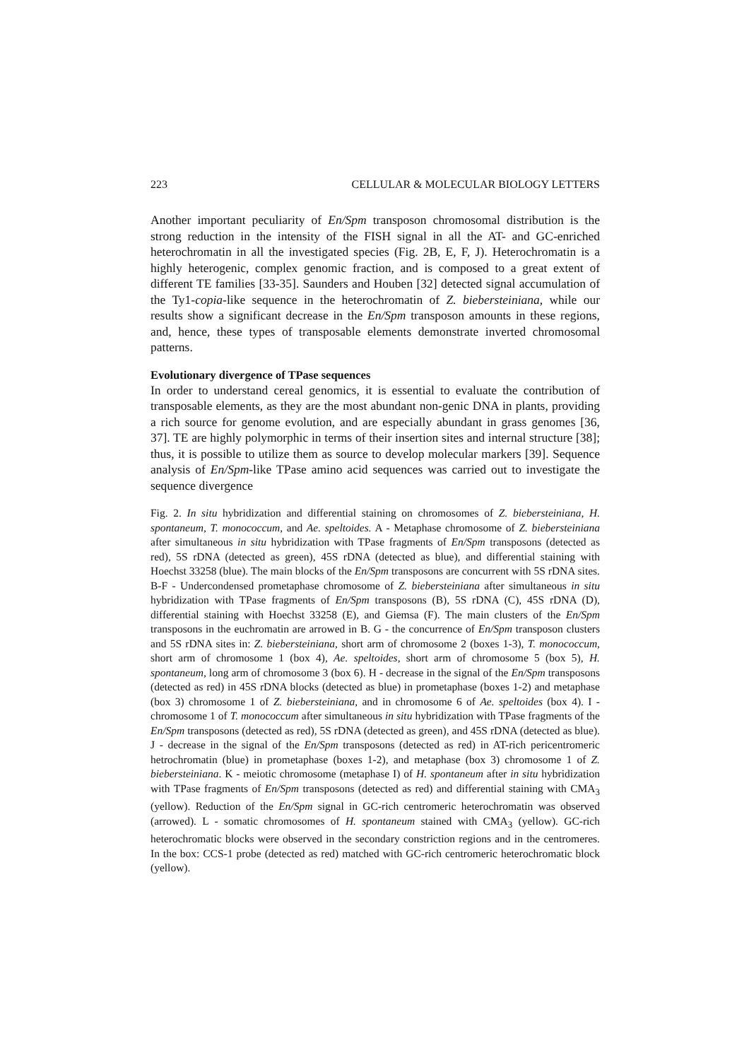223 CELLULAR & MOLECULAR BIOLOGY LETTERS
Another important peculiarity of En/Spm transposon chromosomal distribution is the strong reduction in the intensity of the FISH signal in all the AT- and GC-enriched heterochromatin in all the investigated species (Fig. 2B, E, F, J). Heterochromatin is a highly heterogenic, complex genomic fraction, and is composed to a great extent of different TE families [33-35]. Saunders and Houben [32] detected signal accumulation of the Ty1-copia-like sequence in the heterochromatin of Z. biebersteiniana, while our results show a significant decrease in the En/Spm transposon amounts in these regions, and, hence, these types of transposable elements demonstrate inverted chromosomal patterns.
Evolutionary divergence of TPase sequences
In order to understand cereal genomics, it is essential to evaluate the contribution of transposable elements, as they are the most abundant non-genic DNA in plants, providing a rich source for genome evolution, and are especially abundant in grass genomes [36, 37]. TE are highly polymorphic in terms of their insertion sites and internal structure [38]; thus, it is possible to utilize them as source to develop molecular markers [39]. Sequence analysis of En/Spm-like TPase amino acid sequences was carried out to investigate the sequence divergence
Fig. 2. In situ hybridization and differential staining on chromosomes of Z. biebersteiniana, H. spontaneum, T. monococcum, and Ae. speltoides. A - Metaphase chromosome of Z. biebersteiniana after simultaneous in situ hybridization with TPase fragments of En/Spm transposons (detected as red), 5S rDNA (detected as green), 45S rDNA (detected as blue), and differential staining with Hoechst 33258 (blue). The main blocks of the En/Spm transposons are concurrent with 5S rDNA sites. B-F - Undercondensed prometaphase chromosome of Z. biebersteiniana after simultaneous in situ hybridization with TPase fragments of En/Spm transposons (B), 5S rDNA (C), 45S rDNA (D), differential staining with Hoechst 33258 (E), and Giemsa (F). The main clusters of the En/Spm transposons in the euchromatin are arrowed in B. G - the concurrence of En/Spm transposon clusters and 5S rDNA sites in: Z. biebersteiniana, short arm of chromosome 2 (boxes 1-3), T. monococcum, short arm of chromosome 1 (box 4), Ae. speltoides, short arm of chromosome 5 (box 5), H. spontaneum, long arm of chromosome 3 (box 6). H - decrease in the signal of the En/Spm transposons (detected as red) in 45S rDNA blocks (detected as blue) in prometaphase (boxes 1-2) and metaphase (box 3) chromosome 1 of Z. biebersteiniana, and in chromosome 6 of Ae. speltoides (box 4). I - chromosome 1 of T. monococcum after simultaneous in situ hybridization with TPase fragments of the En/Spm transposons (detected as red), 5S rDNA (detected as green), and 45S rDNA (detected as blue). J - decrease in the signal of the En/Spm transposons (detected as red) in AT-rich pericentromeric hetrochromatin (blue) in prometaphase (boxes 1-2), and metaphase (box 3) chromosome 1 of Z. biebersteiniana. K - meiotic chromosome (metaphase I) of H. spontaneum after in situ hybridization with TPase fragments of En/Spm transposons (detected as red) and differential staining with CMA<sub>3</sub> (yellow). Reduction of the En/Spm signal in GC-rich centromeric heterochromatin was observed (arrowed). L - somatic chromosomes of H. spontaneum stained with CMA<sub>3</sub> (yellow). GC-rich heterochromatic blocks were observed in the secondary constriction regions and in the centromeres. In the box: CCS-1 probe (detected as red) matched with GC-rich centromeric heterochromatic block (yellow).